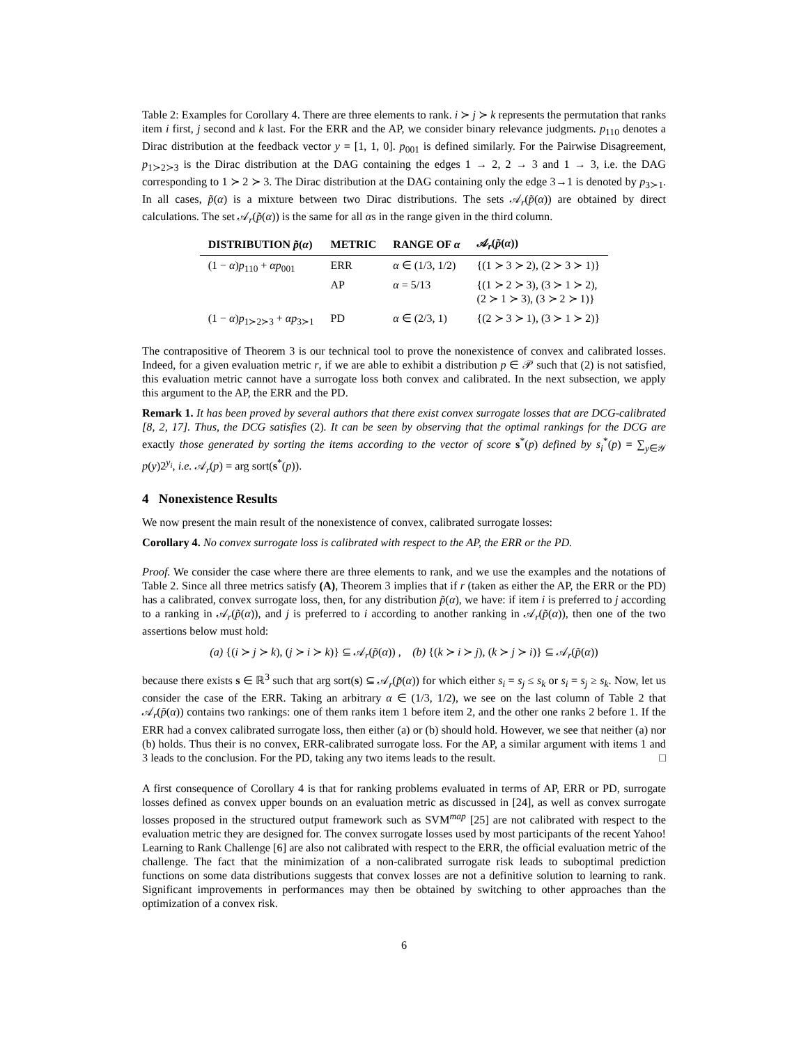Table 2: Examples for Corollary 4. There are three elements to rank. i ≻ j ≻ k represents the permutation that ranks item i first, j second and k last. For the ERR and the AP, we consider binary relevance judgments. p<sub>110</sub> denotes a Dirac distribution at the feedback vector y = [1, 1, 0]. p<sub>001</sub> is defined similarly. For the Pairwise Disagreement, p<sub>1≻2≻3</sub> is the Dirac distribution at the DAG containing the edges 1 → 2, 2 → 3 and 1 → 3, i.e. the DAG corresponding to 1 ≻ 2 ≻ 3. The Dirac distribution at the DAG containing only the edge 3→1 is denoted by p<sub>3≻1</sub>. In all cases, p̃(α) is a mixture between two Dirac distributions. The sets 𝒜<sub>r</sub>(p̃(α)) are obtained by direct calculations. The set 𝒜<sub>r</sub>(p̃(α)) is the same for all αs in the range given in the third column.
| DISTRIBUTION p̃ ( α ) | METRIC | RANGE OF α | 𝒜<sub>r</sub>( p̃ ( α )) |
| --- | --- | --- | --- |
| (1 − α ) p<sub>110</sub> + αp<sub>001</sub> | ERR | α ∈ (1/3, 1/2) | {(1 ≻ 3 ≻ 2), (2 ≻ 3 ≻ 1)} |
| | AP | α = 5/13 | {(1 ≻ 2 ≻ 3), (3 ≻ 1 ≻ 2), (2 ≻ 1 ≻ 3), (3 ≻ 2 ≻ 1)} |
| (1 − α ) p<sub>1≻2≻3</sub> + αp<sub>3≻1</sub> | PD | α ∈ (2/3, 1) | {(2 ≻ 3 ≻ 1), (3 ≻ 1 ≻ 2)} |
The contrapositive of Theorem 3 is our technical tool to prove the nonexistence of convex and calibrated losses. Indeed, for a given evaluation metric r, if we are able to exhibit a distribution p ∈ 𝒫 such that (2) is not satisfied, this evaluation metric cannot have a surrogate loss both convex and calibrated. In the next subsection, we apply this argument to the AP, the ERR and the PD.
Remark 1. It has been proved by several authors that there exist convex surrogate losses that are DCG-calibrated [8, 2, 17]. Thus, the DCG satisfies (2). It can be seen by observing that the optimal rankings for the DCG are exactly those generated by sorting the items according to the vector of score s<sup>*</sup>(p) defined by s<sub>i</sub><sup>*</sup>(p) = ∑<sub>y∈𝒴</sub> p(y)2<sup>y<sub>i</sub></sup>, i.e. 𝒜<sub>r</sub>(p) = arg sort(s<sup>*</sup>(p)).
4 Nonexistence Results
We now present the main result of the nonexistence of convex, calibrated surrogate losses:
Corollary 4. No convex surrogate loss is calibrated with respect to the AP, the ERR or the PD.
Proof. We consider the case where there are three elements to rank, and we use the examples and the notations of Table 2. Since all three metrics satisfy (A), Theorem 3 implies that if r (taken as either the AP, the ERR or the PD) has a calibrated, convex surrogate loss, then, for any distribution p̃(α), we have: if item i is preferred to j according to a ranking in 𝒜<sub>r</sub>(p̃(α)), and j is preferred to i according to another ranking in 𝒜<sub>r</sub>(p̃(α)), then one of the two assertions below must hold:
(a) {(i ≻ j ≻ k), (j ≻ i ≻ k)} ⊆ 𝒜<sub>r</sub>(p̃(α)) , (b) {(k ≻ i ≻ j), (k ≻ j ≻ i)} ⊆ 𝒜<sub>r</sub>(p̃(α))
because there exists s ∈ ℝ<sup>3</sup> such that arg sort(s) ⊆ 𝒜<sub>r</sub>(p̃(α)) for which either s<sub>i</sub> = s<sub>j</sub> ≤ s<sub>k</sub> or s<sub>i</sub> = s<sub>j</sub> ≥ s<sub>k</sub>. Now, let us consider the case of the ERR. Taking an arbitrary α ∈ (1/3, 1/2), we see on the last column of Table 2 that 𝒜<sub>r</sub>(p̃(α)) contains two rankings: one of them ranks item 1 before item 2, and the other one ranks 2 before 1. If the ERR had a convex calibrated surrogate loss, then either (a) or (b) should hold. However, we see that neither (a) nor (b) holds. Thus their is no convex, ERR-calibrated surrogate loss. For the AP, a similar argument with items 1 and 3 leads to the conclusion. For the PD, taking any two items leads to the result. □
A first consequence of Corollary 4 is that for ranking problems evaluated in terms of AP, ERR or PD, surrogate losses defined as convex upper bounds on an evaluation metric as discussed in [24], as well as convex surrogate losses proposed in the structured output framework such as SVM<sup>map</sup> [25] are not calibrated with respect to the evaluation metric they are designed for. The convex surrogate losses used by most participants of the recent Yahoo! Learning to Rank Challenge [6] are also not calibrated with respect to the ERR, the official evaluation metric of the challenge. The fact that the minimization of a non-calibrated surrogate risk leads to suboptimal prediction functions on some data distributions suggests that convex losses are not a definitive solution to learning to rank. Significant improvements in performances may then be obtained by switching to other approaches than the optimization of a convex risk.
6